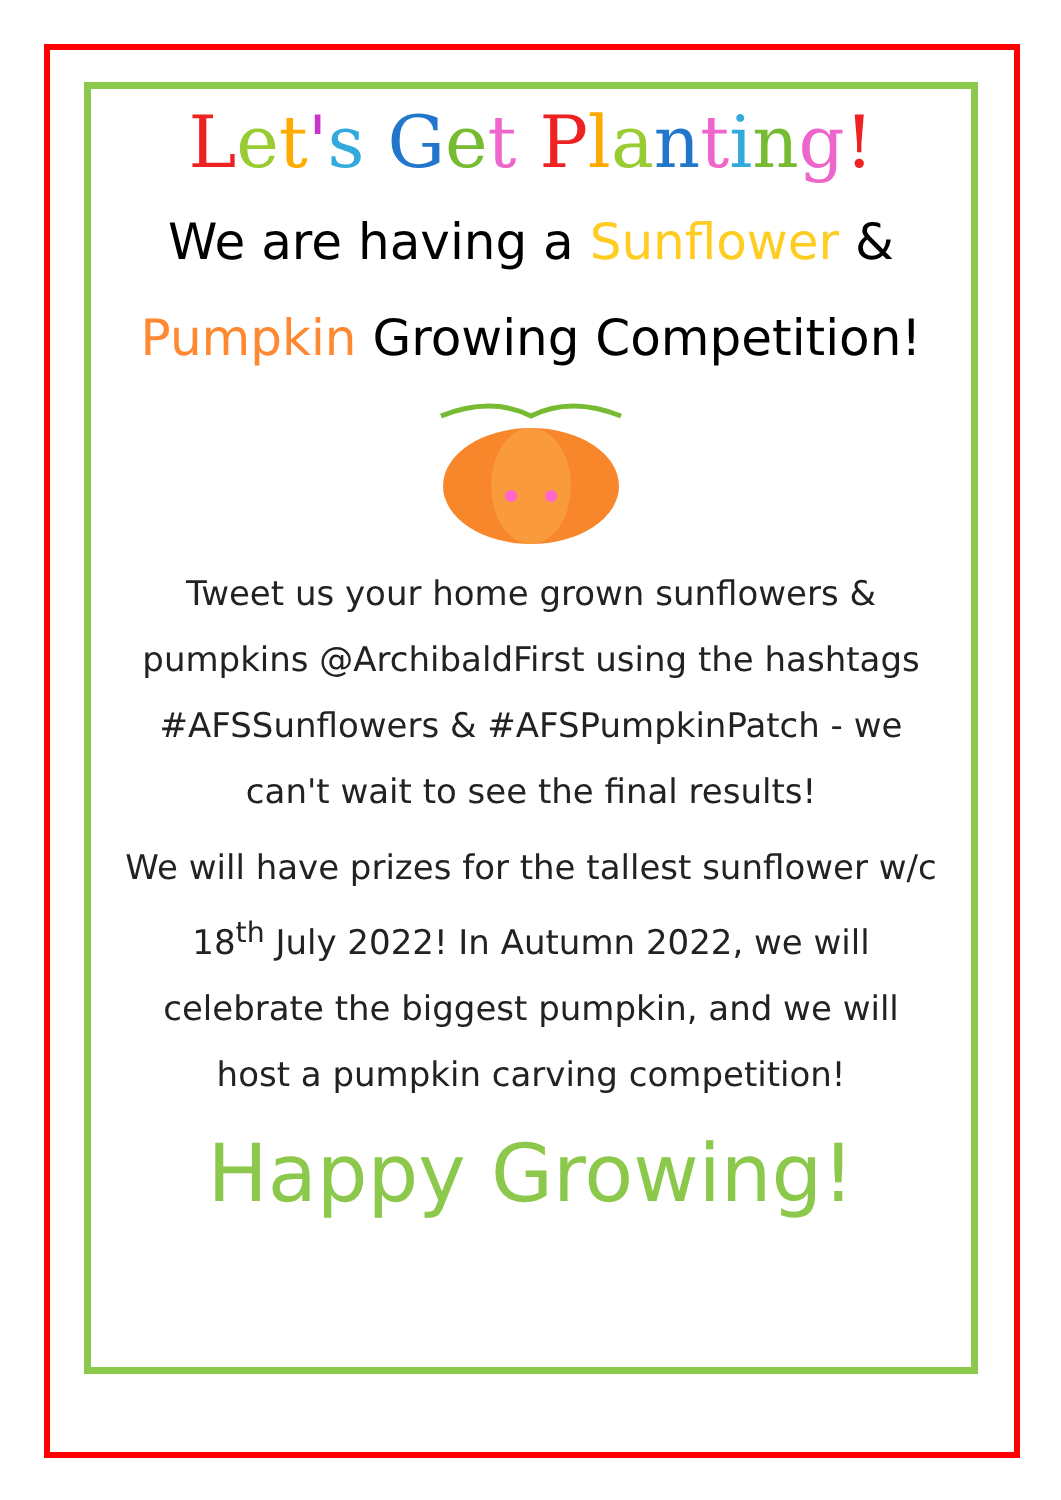Let's Get Planting!
We are having a Sunflower &
Pumpkin Growing Competition!
Tweet us your home grown sunflowers & pumpkins @ArchibaldFirst using the hashtags #AFSSunflowers & #AFSPumpkinPatch - we can't wait to see the final results!
We will have prizes for the tallest sunflower w/c 18<sup>th</sup> July 2022! In Autumn 2022, we will celebrate the biggest pumpkin, and we will host a pumpkin carving competition!
Happy Growing!